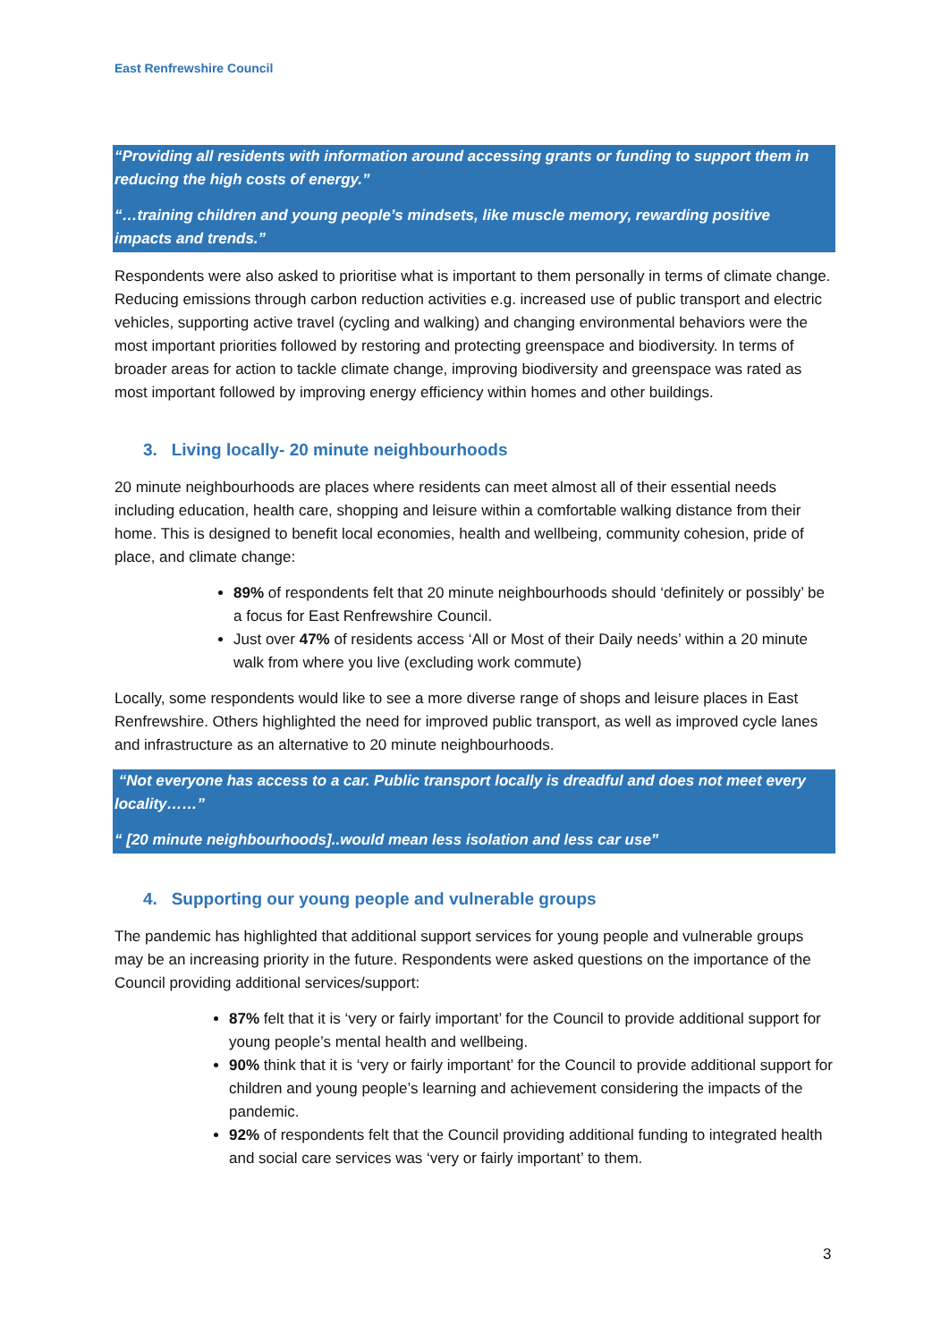East Renfrewshire Council
“Providing all residents with information around accessing grants or funding to support them in reducing the high costs of energy.”
“…training children and young people’s mindsets, like muscle memory, rewarding positive impacts and trends.”
Respondents were also asked to prioritise what is important to them personally in terms of climate change. Reducing emissions through carbon reduction activities e.g. increased use of public transport and electric vehicles, supporting active travel (cycling and walking) and changing environmental behaviors were the most important priorities followed by restoring and protecting greenspace and biodiversity. In terms of broader areas for action to tackle climate change, improving biodiversity and greenspace was rated as most important followed by improving energy efficiency within homes and other buildings.
3. Living locally- 20 minute neighbourhoods
20 minute neighbourhoods are places where residents can meet almost all of their essential needs including education, health care, shopping and leisure within a comfortable walking distance from their home. This is designed to benefit local economies, health and wellbeing, community cohesion, pride of place, and climate change:
89% of respondents felt that 20 minute neighbourhoods should ‘definitely or possibly’ be a focus for East Renfrewshire Council.
Just over 47% of residents access ‘All or Most of their Daily needs’ within a 20 minute walk from where you live (excluding work commute)
Locally, some respondents would like to see a more diverse range of shops and leisure places in East Renfrewshire. Others highlighted the need for improved public transport, as well as improved cycle lanes and infrastructure as an alternative to 20 minute neighbourhoods.
“Not everyone has access to a car. Public transport locally is dreadful and does not meet every locality……”
“ [20 minute neighbourhoods]..would mean less isolation and less car use”
4. Supporting our young people and vulnerable groups
The pandemic has highlighted that additional support services for young people and vulnerable groups may be an increasing priority in the future. Respondents were asked questions on the importance of the Council providing additional services/support:
87% felt that it is ‘very or fairly important’ for the Council to provide additional support for young people’s mental health and wellbeing.
90% think that it is ‘very or fairly important’ for the Council to provide additional support for children and young people’s learning and achievement considering the impacts of the pandemic.
92% of respondents felt that the Council providing additional funding to integrated health and social care services was ‘very or fairly important’ to them.
3